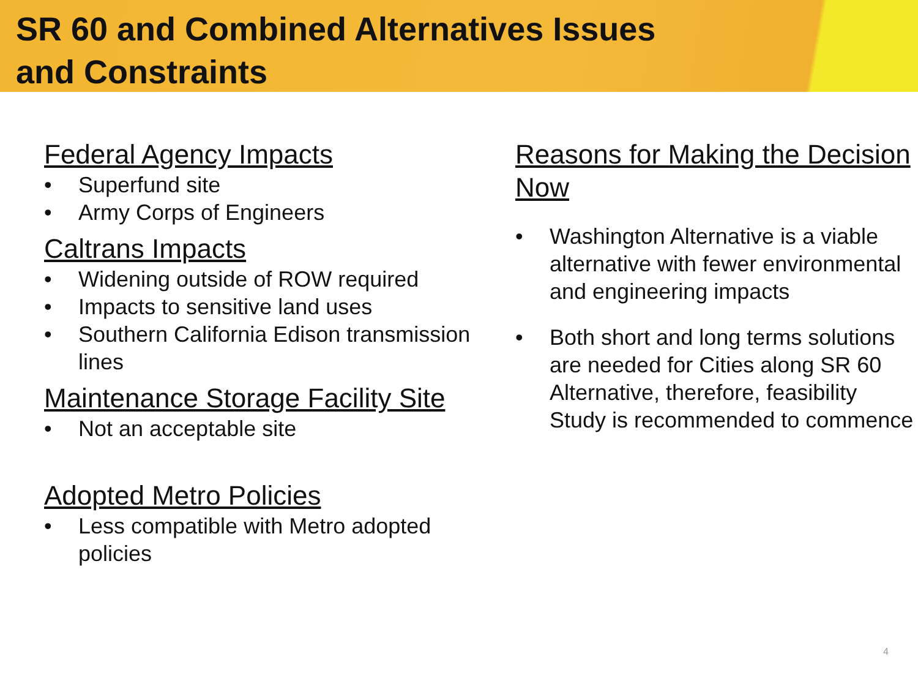SR 60 and Combined Alternatives Issues
and Constraints
Federal Agency Impacts
• Superfund site
• Army Corps of Engineers
Caltrans Impacts
• Widening outside of ROW required
• Impacts to sensitive land uses
• Southern California Edison transmission lines
Maintenance Storage Facility Site
• Not an acceptable site
Adopted Metro Policies
• Less compatible with Metro adopted policies
Reasons for Making the Decision Now
• Washington Alternative is a viable alternative with fewer environmental and engineering impacts
• Both short and long terms solutions are needed for Cities along SR 60 Alternative, therefore, feasibility Study is recommended to commence
4